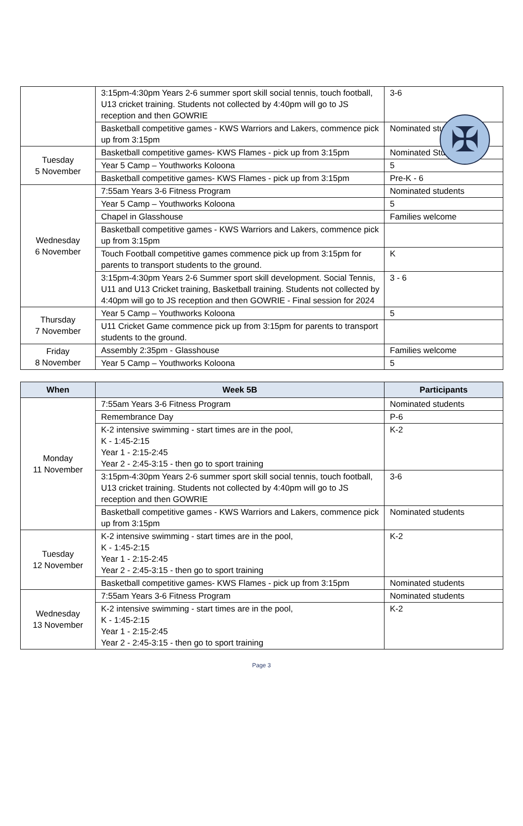✠
| | 3:15pm-4:30pm Years 2-6 summer sport skill social tennis, touch football, U13 cricket training. Students not collected by 4:40pm will go to JS reception and then GOWRIE | 3-6 |
| | Basketball competitive games - KWS Warriors and Lakers, commence pick up from 3:15pm | Nominated students |
| Tuesday 5 November | Basketball competitive games- KWS Flames - pick up from 3:15pm | Nominated Students |
| | Year 5 Camp – Youthworks Koloona | 5 |
| | Basketball competitive games- KWS Flames - pick up from 3:15pm | Pre-K - 6 |
| Wednesday 6 November | 7:55am Years 3-6 Fitness Program | Nominated students |
| | Year 5 Camp – Youthworks Koloona | 5 |
| | Chapel in Glasshouse | Families welcome |
| | Basketball competitive games - KWS Warriors and Lakers, commence pick up from 3:15pm | |
| | Touch Football competitive games commence pick up from 3:15pm for parents to transport students to the ground. | K |
| | 3:15pm-4:30pm Years 2-6 Summer sport skill development. Social Tennis, U11 and U13 Cricket training, Basketball training. Students not collected by 4:40pm will go to JS reception and then GOWRIE - Final session for 2024 | 3 - 6 |
| Thursday 7 November | Year 5 Camp – Youthworks Koloona | 5 |
| | U11 Cricket Game commence pick up from 3:15pm for parents to transport students to the ground. | |
| Friday 8 November | Assembly 2:35pm - Glasshouse | Families welcome |
| | Year 5 Camp – Youthworks Koloona | 5 |
| When | Week 5B | Participants |
| --- | --- | --- |
| Monday 11 November | 7:55am Years 3-6 Fitness Program | Nominated students |
| | Remembrance Day | P-6 |
| | K-2 intensive swimming - start times are in the pool, K - 1:45-2:15 Year 1 - 2:15-2:45 Year 2 - 2:45-3:15 - then go to sport training | K-2 |
| | 3:15pm-4:30pm Years 2-6 summer sport skill social tennis, touch football, U13 cricket training. Students not collected by 4:40pm will go to JS reception and then GOWRIE | 3-6 |
| | Basketball competitive games - KWS Warriors and Lakers, commence pick up from 3:15pm | Nominated students |
| Tuesday 12 November | K-2 intensive swimming - start times are in the pool, K - 1:45-2:15 Year 1 - 2:15-2:45 Year 2 - 2:45-3:15 - then go to sport training | K-2 |
| | Basketball competitive games- KWS Flames - pick up from 3:15pm | Nominated students |
| Wednesday 13 November | 7:55am Years 3-6 Fitness Program | Nominated students |
| | K-2 intensive swimming - start times are in the pool, K - 1:45-2:15 Year 1 - 2:15-2:45 Year 2 - 2:45-3:15 - then go to sport training | K-2 |
Page 3